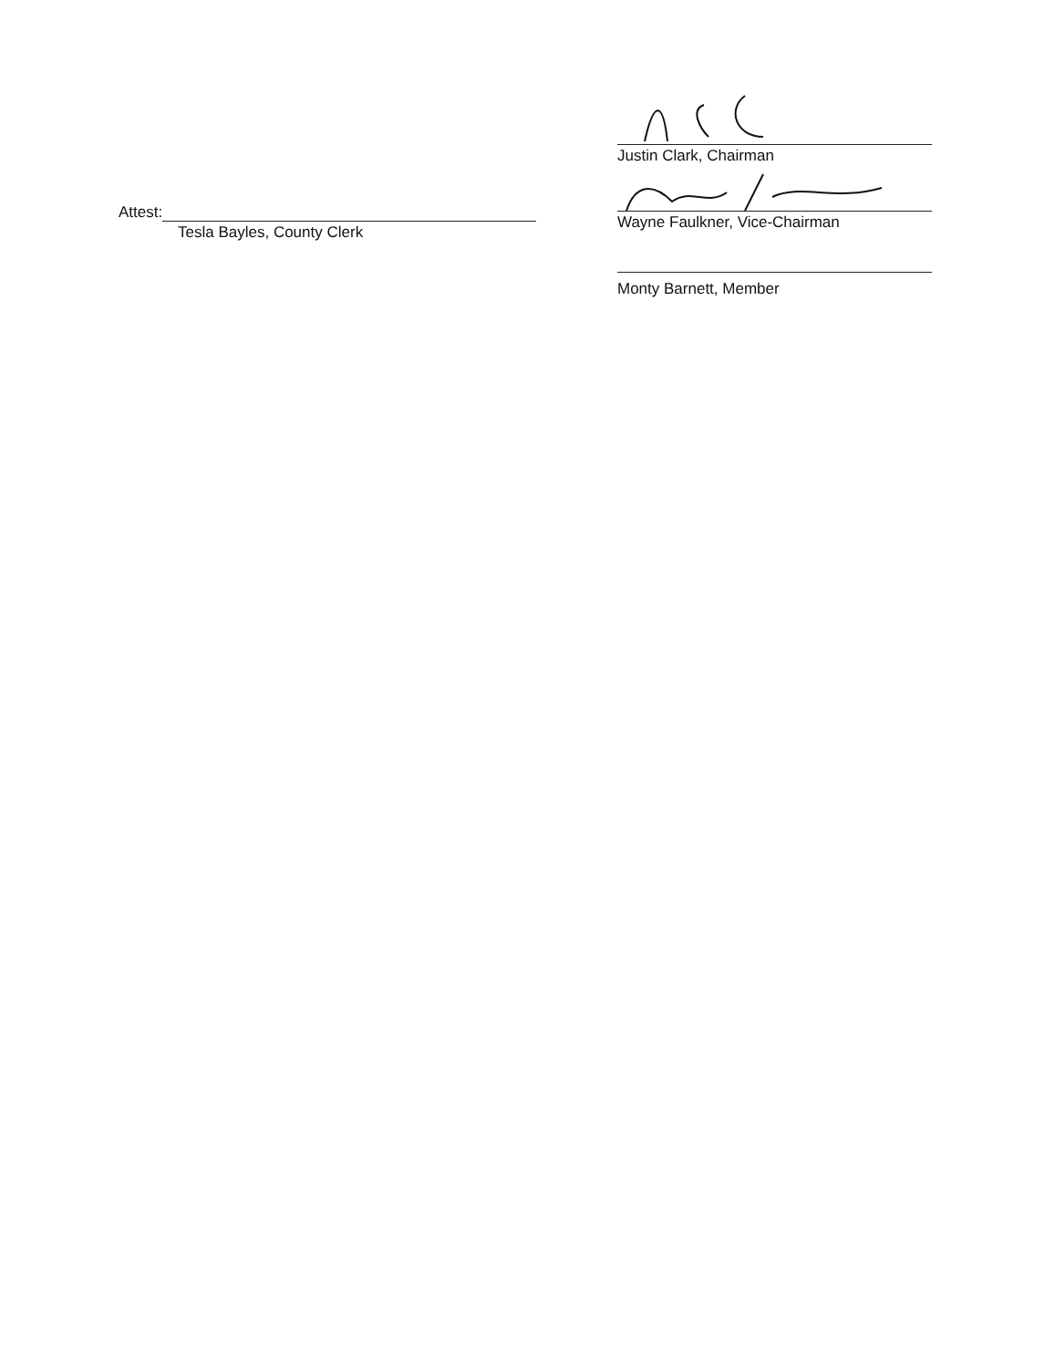Attest:
Tesla Bayles, County Clerk
Justin Clark, Chairman
Wayne Faulkner, Vice-Chairman
Monty Barnett, Member